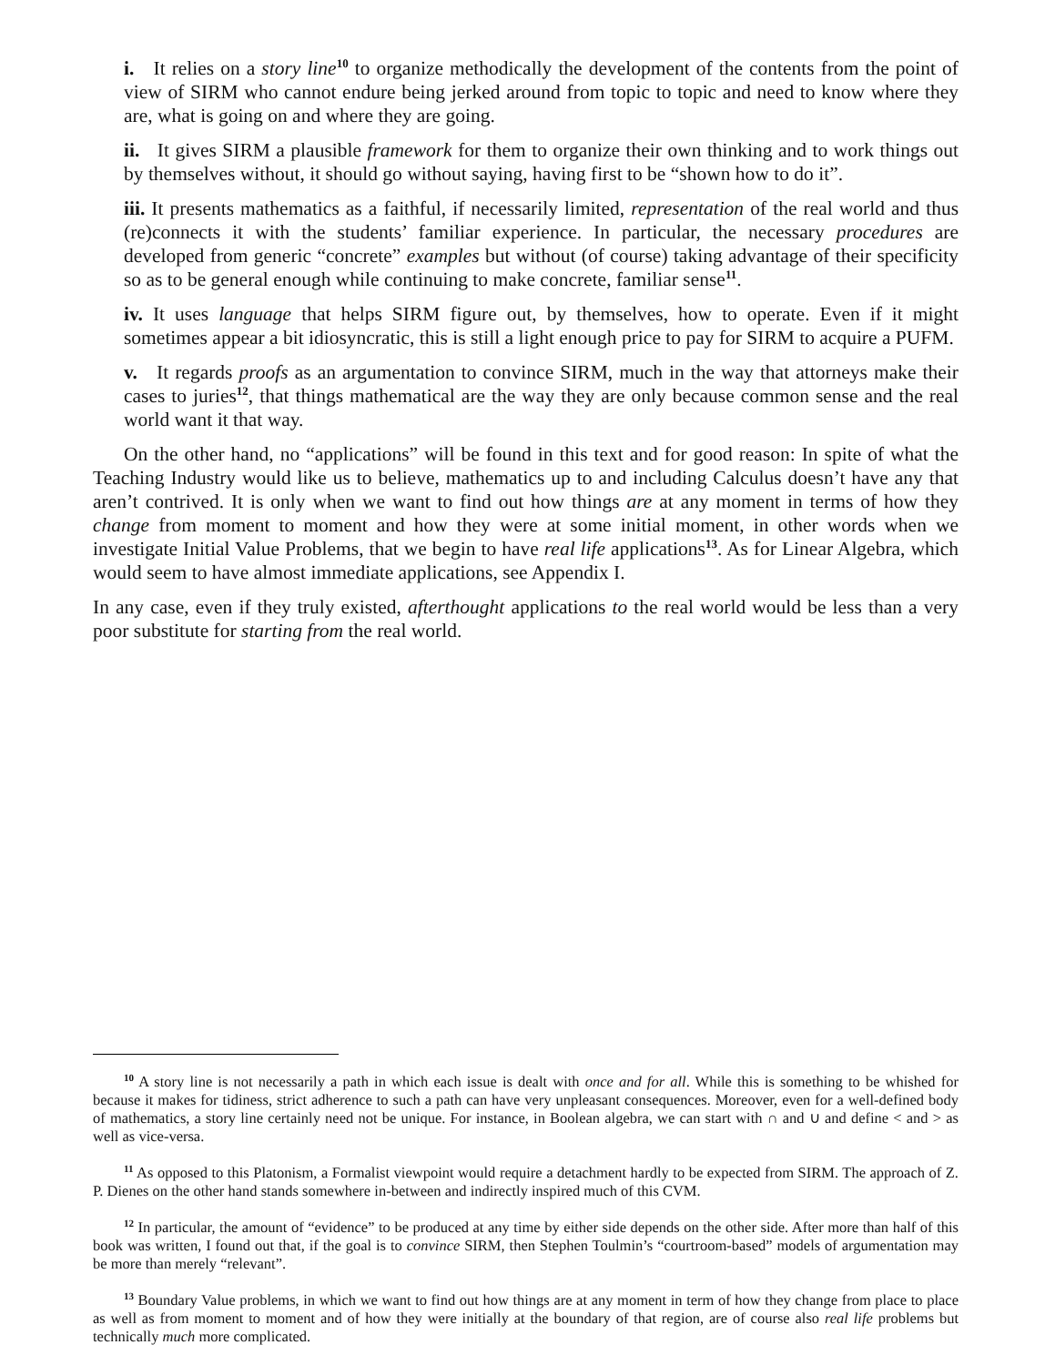i. It relies on a story line<sup>10</sup> to organize methodically the development of the contents from the point of view of SIRM who cannot endure being jerked around from topic to topic and need to know where they are, what is going on and where they are going.
ii. It gives SIRM a plausible framework for them to organize their own thinking and to work things out by themselves without, it should go without saying, having first to be “shown how to do it”.
iii. It presents mathematics as a faithful, if necessarily limited, representation of the real world and thus (re)connects it with the students’ familiar experience. In particular, the necessary procedures are developed from generic “concrete” examples but without (of course) taking advantage of their specificity so as to be general enough while continuing to make concrete, familiar sense<sup>11</sup>.
iv. It uses language that helps SIRM figure out, by themselves, how to operate. Even if it might sometimes appear a bit idiosyncratic, this is still a light enough price to pay for SIRM to acquire a PUFM.
v. It regards proofs as an argumentation to convince SIRM, much in the way that attorneys make their cases to juries<sup>12</sup>, that things mathematical are the way they are only because common sense and the real world want it that way.
On the other hand, no “applications” will be found in this text and for good reason: In spite of what the Teaching Industry would like us to believe, mathematics up to and including Calculus doesn’t have any that aren’t contrived. It is only when we want to find out how things are at any moment in terms of how they change from moment to moment and how they were at some initial moment, in other words when we investigate Initial Value Problems, that we begin to have real life applications<sup>13</sup>. As for Linear Algebra, which would seem to have almost immediate applications, see Appendix I.
In any case, even if they truly existed, afterthought applications to the real world would be less than a very poor substitute for starting from the real world.
<sup>10</sup> A story line is not necessarily a path in which each issue is dealt with once and for all. While this is something to be whished for because it makes for tidiness, strict adherence to such a path can have very unpleasant consequences. Moreover, even for a well-defined body of mathematics, a story line certainly need not be unique. For instance, in Boolean algebra, we can start with ∩ and ∪ and define < and > as well as vice-versa.
<sup>11</sup> As opposed to this Platonism, a Formalist viewpoint would require a detachment hardly to be expected from SIRM. The approach of Z. P. Dienes on the other hand stands somewhere in-between and indirectly inspired much of this CVM.
<sup>12</sup> In particular, the amount of “evidence” to be produced at any time by either side depends on the other side. After more than half of this book was written, I found out that, if the goal is to convince SIRM, then Stephen Toulmin’s “courtroom-based” models of argumentation may be more than merely “relevant”.
<sup>13</sup> Boundary Value problems, in which we want to find out how things are at any moment in term of how they change from place to place as well as from moment to moment and of how they were initially at the boundary of that region, are of course also real life problems but technically much more complicated.